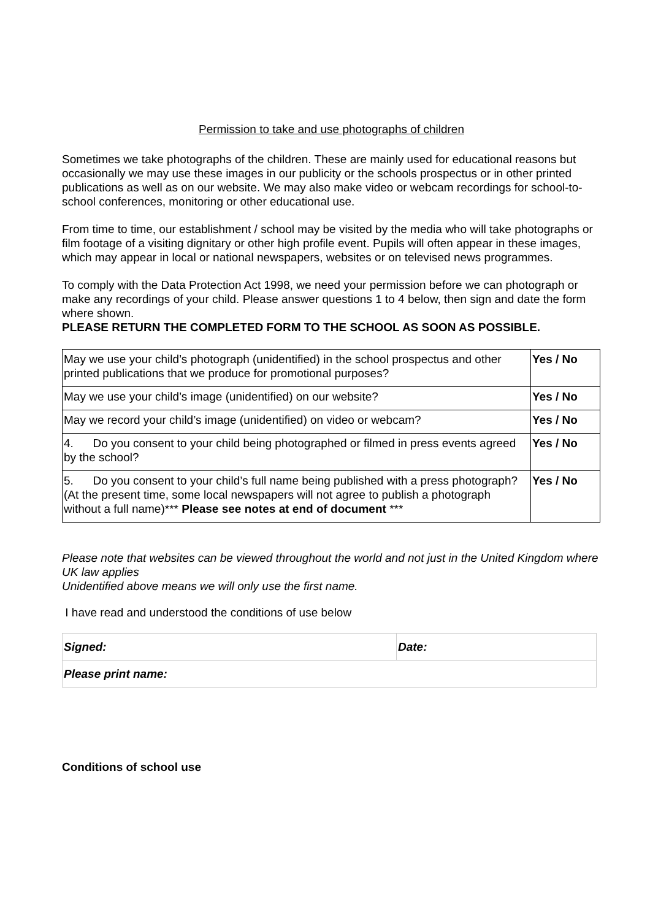Permission to take and use photographs of children
Sometimes we take photographs of the children. These are mainly used for educational reasons but occasionally we may use these images in our publicity or the schools prospectus or in other printed publications as well as on our website. We may also make video or webcam recordings for school-to-school conferences, monitoring or other educational use.
From time to time, our establishment / school may be visited by the media who will take photographs or film footage of a visiting dignitary or other high profile event. Pupils will often appear in these images, which may appear in local or national newspapers, websites or on televised news programmes.
To comply with the Data Protection Act 1998, we need your permission before we can photograph or make any recordings of your child. Please answer questions 1 to 4 below, then sign and date the form where shown.
PLEASE RETURN THE COMPLETED FORM TO THE SCHOOL AS SOON AS POSSIBLE.
| May we use your child’s photograph (unidentified) in the school prospectus and other printed publications that we produce for promotional purposes? | Yes / No |
| May we use your child’s image (unidentified) on our website? | Yes / No |
| May we record your child’s image (unidentified) on video or webcam? | Yes / No |
| 4. Do you consent to your child being photographed or filmed in press events agreed by the school? | Yes / No |
| 5. Do you consent to your child’s full name being published with a press photograph? (At the present time, some local newspapers will not agree to publish a photograph without a full name)*** Please see notes at end of document *** | Yes / No |
Please note that websites can be viewed throughout the world and not just in the United Kingdom where UK law applies
Unidentified above means we will only use the first name.
I have read and understood the conditions of use below
| Signed: | Date: |
| Please print name: | |
Conditions of school use